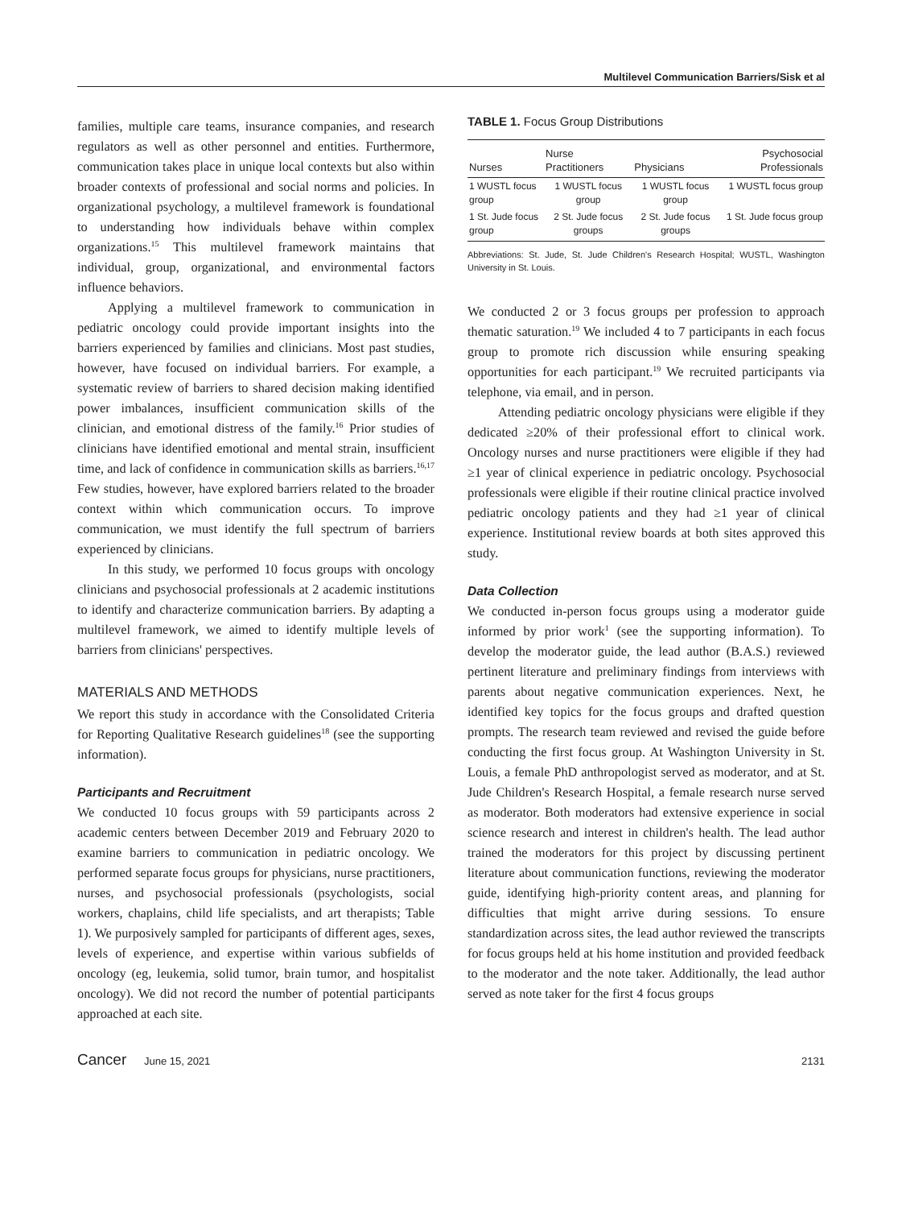Multilevel Communication Barriers/Sisk et al
families, multiple care teams, insurance companies, and research regulators as well as other personnel and entities. Furthermore, communication takes place in unique local contexts but also within broader contexts of professional and social norms and policies. In organizational psychology, a multilevel framework is foundational to understanding how individuals behave within complex organizations.<sup>15</sup> This multilevel framework maintains that individual, group, organizational, and environmental factors influence behaviors.
Applying a multilevel framework to communication in pediatric oncology could provide important insights into the barriers experienced by families and clinicians. Most past studies, however, have focused on individual barriers. For example, a systematic review of barriers to shared decision making identified power imbalances, insufficient communication skills of the clinician, and emotional distress of the family.<sup>16</sup> Prior studies of clinicians have identified emotional and mental strain, insufficient time, and lack of confidence in communication skills as barriers.<sup>16,17</sup> Few studies, however, have explored barriers related to the broader context within which communication occurs. To improve communication, we must identify the full spectrum of barriers experienced by clinicians.
In this study, we performed 10 focus groups with oncology clinicians and psychosocial professionals at 2 academic institutions to identify and characterize communication barriers. By adapting a multilevel framework, we aimed to identify multiple levels of barriers from clinicians' perspectives.
MATERIALS AND METHODS
We report this study in accordance with the Consolidated Criteria for Reporting Qualitative Research guidelines<sup>18</sup> (see the supporting information).
Participants and Recruitment
We conducted 10 focus groups with 59 participants across 2 academic centers between December 2019 and February 2020 to examine barriers to communication in pediatric oncology. We performed separate focus groups for physicians, nurse practitioners, nurses, and psychosocial professionals (psychologists, social workers, chaplains, child life specialists, and art therapists; Table 1). We purposively sampled for participants of different ages, sexes, levels of experience, and expertise within various subfields of oncology (eg, leukemia, solid tumor, brain tumor, and hospitalist oncology). We did not record the number of potential participants approached at each site.
TABLE 1. Focus Group Distributions
| Nurses | Nurse Practitioners | Physicians | Psychosocial Professionals |
| --- | --- | --- | --- |
| 1 WUSTL focus group | 1 WUSTL focus group | 1 WUSTL focus group | 1 WUSTL focus group |
| 1 St. Jude focus group | 2 St. Jude focus groups | 2 St. Jude focus groups | 1 St. Jude focus group |
Abbreviations: St. Jude, St. Jude Children's Research Hospital; WUSTL, Washington University in St. Louis.
We conducted 2 or 3 focus groups per profession to approach thematic saturation.<sup>19</sup> We included 4 to 7 participants in each focus group to promote rich discussion while ensuring speaking opportunities for each participant.<sup>19</sup> We recruited participants via telephone, via email, and in person.
Attending pediatric oncology physicians were eligible if they dedicated ≥20% of their professional effort to clinical work. Oncology nurses and nurse practitioners were eligible if they had ≥1 year of clinical experience in pediatric oncology. Psychosocial professionals were eligible if their routine clinical practice involved pediatric oncology patients and they had ≥1 year of clinical experience. Institutional review boards at both sites approved this study.
Data Collection
We conducted in-person focus groups using a moderator guide informed by prior work<sup>1</sup> (see the supporting information). To develop the moderator guide, the lead author (B.A.S.) reviewed pertinent literature and preliminary findings from interviews with parents about negative communication experiences. Next, he identified key topics for the focus groups and drafted question prompts. The research team reviewed and revised the guide before conducting the first focus group. At Washington University in St. Louis, a female PhD anthropologist served as moderator, and at St. Jude Children's Research Hospital, a female research nurse served as moderator. Both moderators had extensive experience in social science research and interest in children's health. The lead author trained the moderators for this project by discussing pertinent literature about communication functions, reviewing the moderator guide, identifying high-priority content areas, and planning for difficulties that might arrive during sessions. To ensure standardization across sites, the lead author reviewed the transcripts for focus groups held at his home institution and provided feedback to the moderator and the note taker. Additionally, the lead author served as note taker for the first 4 focus groups
Cancer June 15, 2021 2131